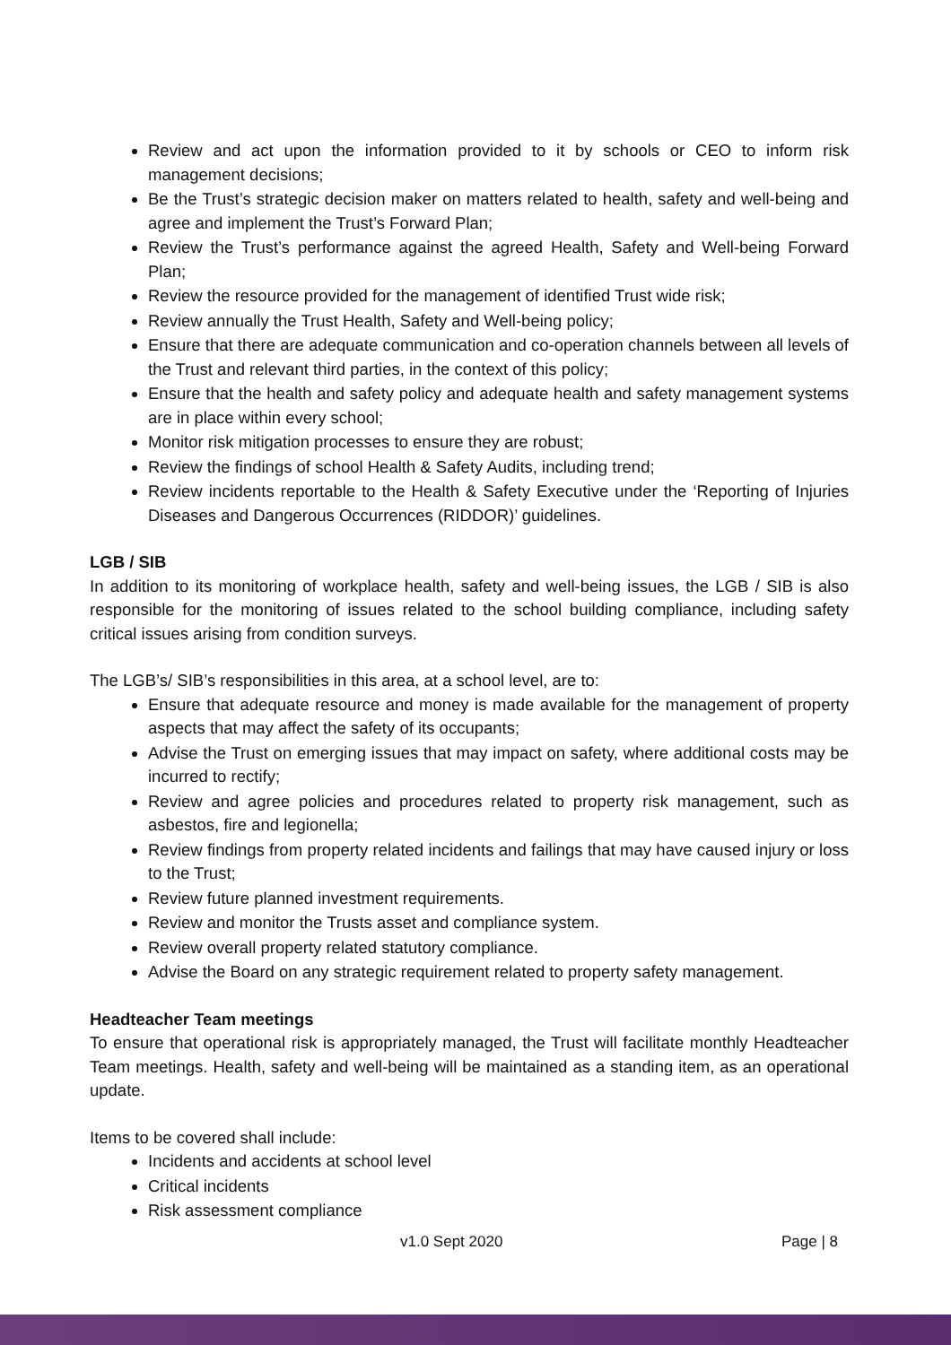Review and act upon the information provided to it by schools or CEO to inform risk management decisions;
Be the Trust’s strategic decision maker on matters related to health, safety and well-being and agree and implement the Trust’s Forward Plan;
Review the Trust’s performance against the agreed Health, Safety and Well-being Forward Plan;
Review the resource provided for the management of identified Trust wide risk;
Review annually the Trust Health, Safety and Well-being policy;
Ensure that there are adequate communication and co-operation channels between all levels of the Trust and relevant third parties, in the context of this policy;
Ensure that the health and safety policy and adequate health and safety management systems are in place within every school;
Monitor risk mitigation processes to ensure they are robust;
Review the findings of school Health & Safety Audits, including trend;
Review incidents reportable to the Health & Safety Executive under the ‘Reporting of Injuries Diseases and Dangerous Occurrences (RIDDOR)’ guidelines.
LGB / SIB
In addition to its monitoring of workplace health, safety and well-being issues, the LGB / SIB is also responsible for the monitoring of issues related to the school building compliance, including safety critical issues arising from condition surveys.
The LGB’s/ SIB’s responsibilities in this area, at a school level, are to:
Ensure that adequate resource and money is made available for the management of property aspects that may affect the safety of its occupants;
Advise the Trust on emerging issues that may impact on safety, where additional costs may be incurred to rectify;
Review and agree policies and procedures related to property risk management, such as asbestos, fire and legionella;
Review findings from property related incidents and failings that may have caused injury or loss to the Trust;
Review future planned investment requirements.
Review and monitor the Trusts asset and compliance system.
Review overall property related statutory compliance.
Advise the Board on any strategic requirement related to property safety management.
Headteacher Team meetings
To ensure that operational risk is appropriately managed, the Trust will facilitate monthly Headteacher Team meetings. Health, safety and well-being will be maintained as a standing item, as an operational update.
Items to be covered shall include:
Incidents and accidents at school level
Critical incidents
Risk assessment compliance
v1.0 Sept 2020 Page | 8